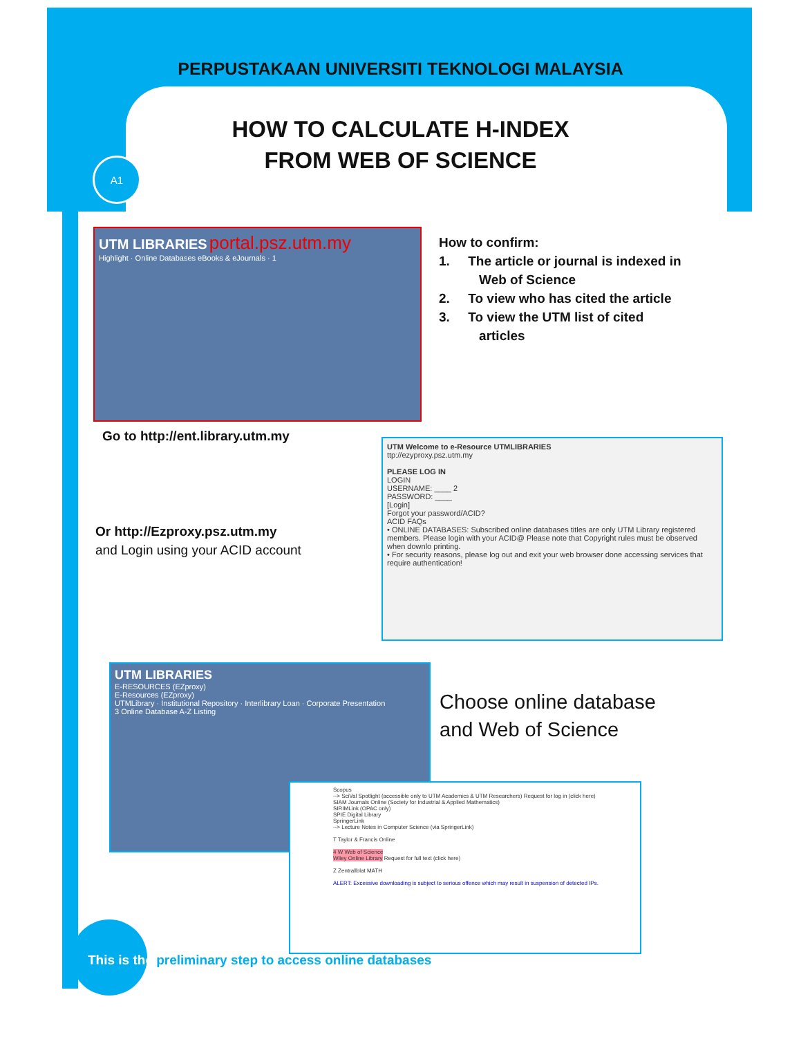A1
PERPUSTAKAAN UNIVERSITI TEKNOLOGI MALAYSIA
HOW TO CALCULATE H-INDEX
FROM WEB OF SCIENCE
UTM LIBRARIES portal.psz.utm.my
Highlight · Online Databases eBooks & eJournals · 1
How to confirm:
1. The article or journal is indexed in
Web of Science
2. To view who has cited the article
3. To view the UTM list of cited
articles
Go to http://ent.library.utm.my
UTM Welcome to e-Resource UTMLIBRARIES
ttp://ezyproxy.psz.utm.my
PLEASE LOG IN
LOGIN
USERNAME: ____ 2
PASSWORD: ____
[Login]
Forgot your password/ACID?
ACID FAQs
• ONLINE DATABASES: Subscribed online databases titles are only UTM Library registered members. Please login with your ACID@ Please note that Copyright rules must be observed when downlo printing.
• For security reasons, please log out and exit your web browser done accessing services that require authentication!
Or http://Ezproxy.psz.utm.my
and Login using your ACID account
UTM LIBRARIES
E-RESOURCES (EZproxy)
E-Resources (EZproxy)
UTMLibrary · Institutional Repository · Interlibrary Loan · Corporate Presentation
3 Online Database A-Z Listing
Choose online database
and Web of Science
Scopus
--> SciVal Spotlight (accessible only to UTM Academics & UTM Researchers) Request for log in (click here)
SIAM Journals Online (Society for Industrial & Applied Mathematics)
SIRIMLink (OPAC only)
SPIE Digital Library
SpringerLink
--> Lecture Notes in Computer Science (via SpringerLink)
T Taylor & Francis Online
4 W Web of Science
Wiley Online Library Request for full text (click here)
Z Zentrallblat MATH
ALERT: Excessive downloading is subject to serious offence which may result in suspension of detected IPs.
This is the preliminary step to access online databases